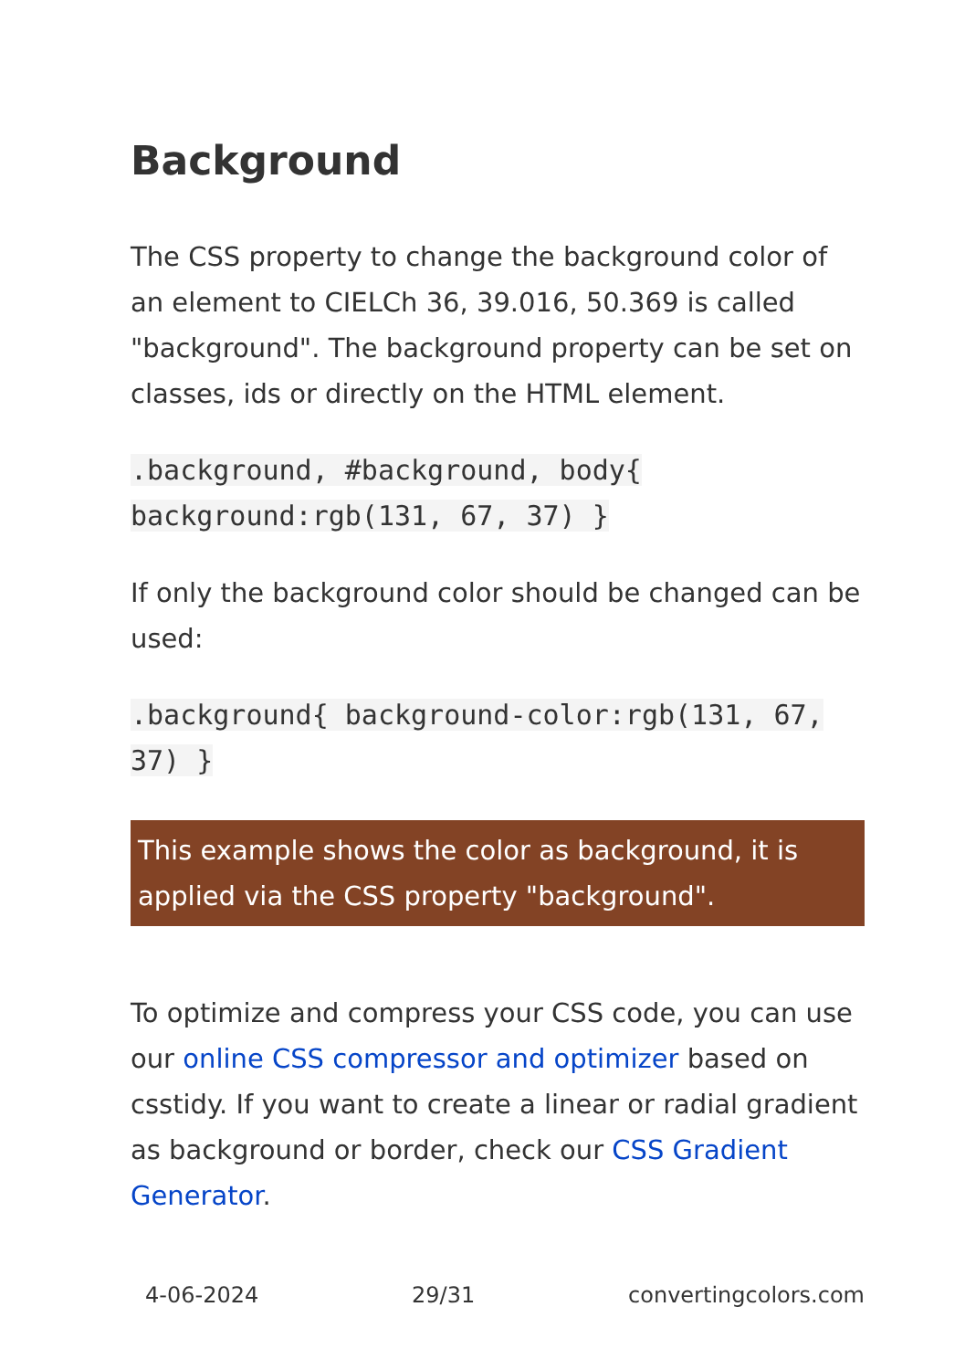Background
The CSS property to change the background color of an element to CIELCh 36, 39.016, 50.369 is called "background". The background property can be set on classes, ids or directly on the HTML element.
.background, #background, body{ background:rgb(131, 67, 37) }
If only the background color should be changed can be used:
.background{ background-color:rgb(131, 67, 37) }
This example shows the color as background, it is applied via the CSS property "background".
To optimize and compress your CSS code, you can use our online CSS compressor and optimizer based on csstidy. If you want to create a linear or radial gradient as background or border, check our CSS Gradient Generator.
4-06-2024 29/31 convertingcolors.com